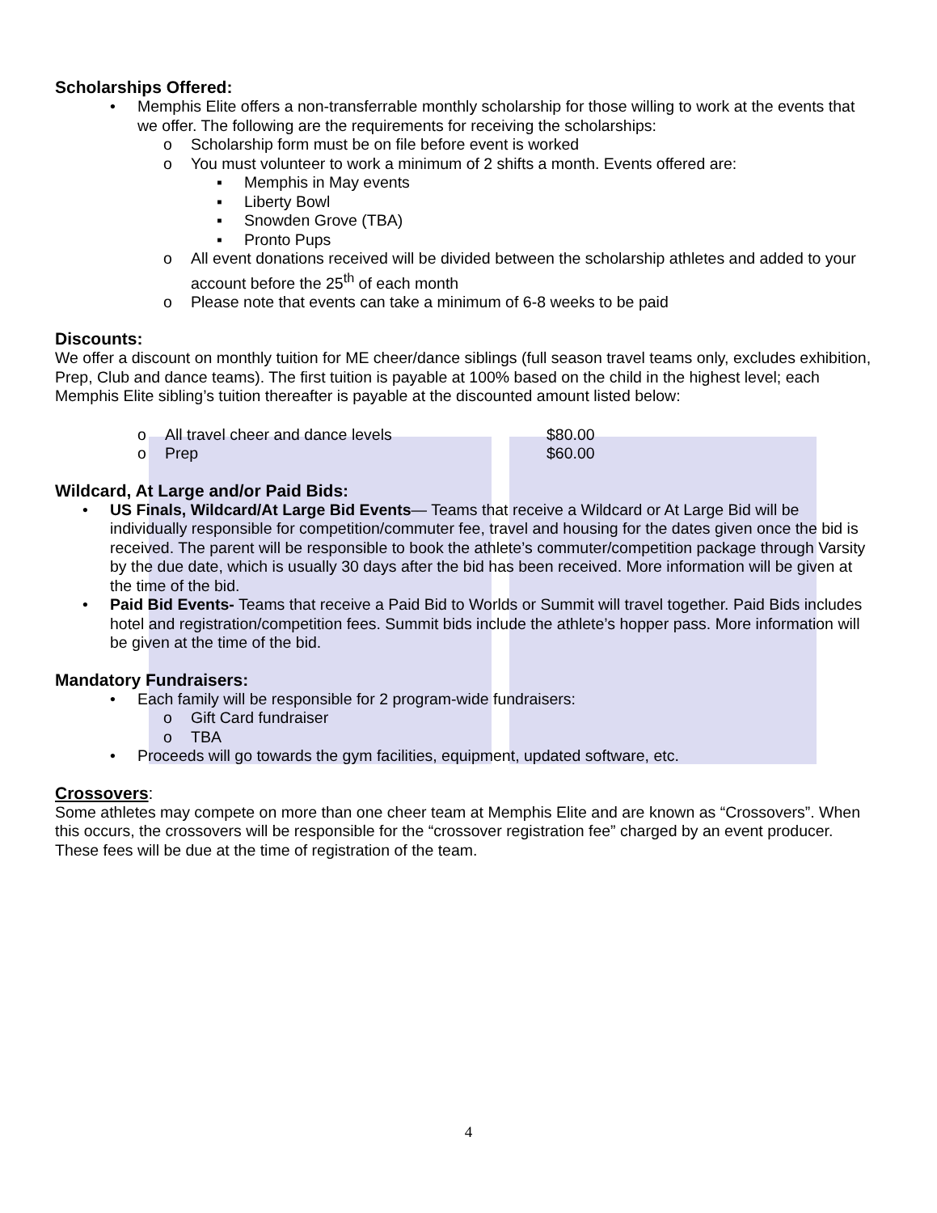Scholarships Offered:
• Memphis Elite offers a non-transferrable monthly scholarship for those willing to work at the events that we offer. The following are the requirements for receiving the scholarships:
o Scholarship form must be on file before event is worked
o You must volunteer to work a minimum of 2 shifts a month. Events offered are:
▪ Memphis in May events
▪ Liberty Bowl
▪ Snowden Grove (TBA)
▪ Pronto Pups
o All event donations received will be divided between the scholarship athletes and added to your account before the 25<sup>th</sup> of each month
o Please note that events can take a minimum of 6-8 weeks to be paid
Discounts:
We offer a discount on monthly tuition for ME cheer/dance siblings (full season travel teams only, excludes exhibition, Prep, Club and dance teams). The first tuition is payable at 100% based on the child in the highest level; each Memphis Elite sibling’s tuition thereafter is payable at the discounted amount listed below:
o All travel cheer and dance levels $80.00
o Prep $60.00
Wildcard, At Large and/or Paid Bids:
• US Finals, Wildcard/At Large Bid Events— Teams that receive a Wildcard or At Large Bid will be individually responsible for competition/commuter fee, travel and housing for the dates given once the bid is received. The parent will be responsible to book the athlete’s commuter/competition package through Varsity by the due date, which is usually 30 days after the bid has been received. More information will be given at the time of the bid.
• Paid Bid Events- Teams that receive a Paid Bid to Worlds or Summit will travel together. Paid Bids includes hotel and registration/competition fees. Summit bids include the athlete’s hopper pass. More information will be given at the time of the bid.
Mandatory Fundraisers:
• Each family will be responsible for 2 program-wide fundraisers:
o Gift Card fundraiser
o TBA
• Proceeds will go towards the gym facilities, equipment, updated software, etc.
Crossovers:
Some athletes may compete on more than one cheer team at Memphis Elite and are known as “Crossovers”. When this occurs, the crossovers will be responsible for the “crossover registration fee” charged by an event producer. These fees will be due at the time of registration of the team.
4